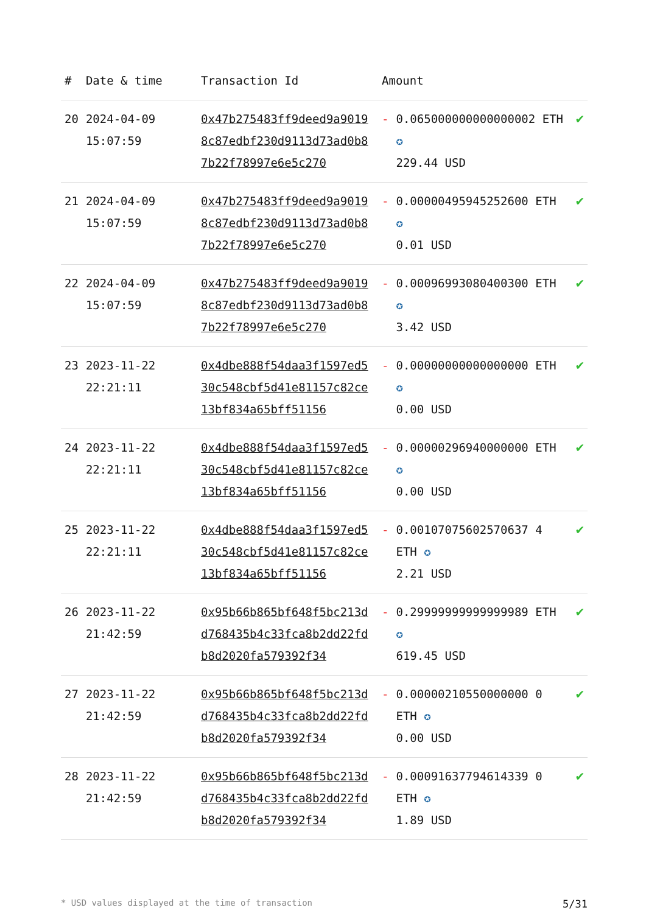| # | Date & time | Transaction Id | Amount | | |
| --- | --- | --- | --- | --- | --- |
| 20 | 2024-04-09 15:07:59 | 0x47b275483ff9deed9a90198c87edbf230d9113d73ad0b87b22f78997e6e5c270 | - | 0.065000000000000002 ETH ✪ 229.44 USD | ✔ |
| 21 | 2024-04-09 15:07:59 | 0x47b275483ff9deed9a90198c87edbf230d9113d73ad0b87b22f78997e6e5c270 | - | 0.00000495945252600 ETH ✪ 0.01 USD | ✔ |
| 22 | 2024-04-09 15:07:59 | 0x47b275483ff9deed9a90198c87edbf230d9113d73ad0b87b22f78997e6e5c270 | - | 0.00096993080400300 ETH ✪ 3.42 USD | ✔ |
| 23 | 2023-11-22 22:21:11 | 0x4dbe888f54daa3f1597ed530c548cbf5d41e81157c82ce13bf834a65bff51156 | - | 0.00000000000000000 ETH ✪ 0.00 USD | ✔ |
| 24 | 2023-11-22 22:21:11 | 0x4dbe888f54daa3f1597ed530c548cbf5d41e81157c82ce13bf834a65bff51156 | - | 0.00000296940000000 ETH ✪ 0.00 USD | ✔ |
| 25 | 2023-11-22 22:21:11 | 0x4dbe888f54daa3f1597ed530c548cbf5d41e81157c82ce13bf834a65bff51156 | - | 0.00107075602570637 4 ETH ✪ 2.21 USD | ✔ |
| 26 | 2023-11-22 21:42:59 | 0x95b66b865bf648f5bc213dd768435b4c33fca8b2dd22fdb8d2020fa579392f34 | - | 0.29999999999999989 ETH ✪ 619.45 USD | ✔ |
| 27 | 2023-11-22 21:42:59 | 0x95b66b865bf648f5bc213dd768435b4c33fca8b2dd22fdb8d2020fa579392f34 | - | 0.00000210550000000 0 ETH ✪ 0.00 USD | ✔ |
| 28 | 2023-11-22 21:42:59 | 0x95b66b865bf648f5bc213dd768435b4c33fca8b2dd22fdb8d2020fa579392f34 | - | 0.00091637794614339 0 ETH ✪ 1.89 USD | ✔ |
* USD values displayed at the time of transaction 5/31